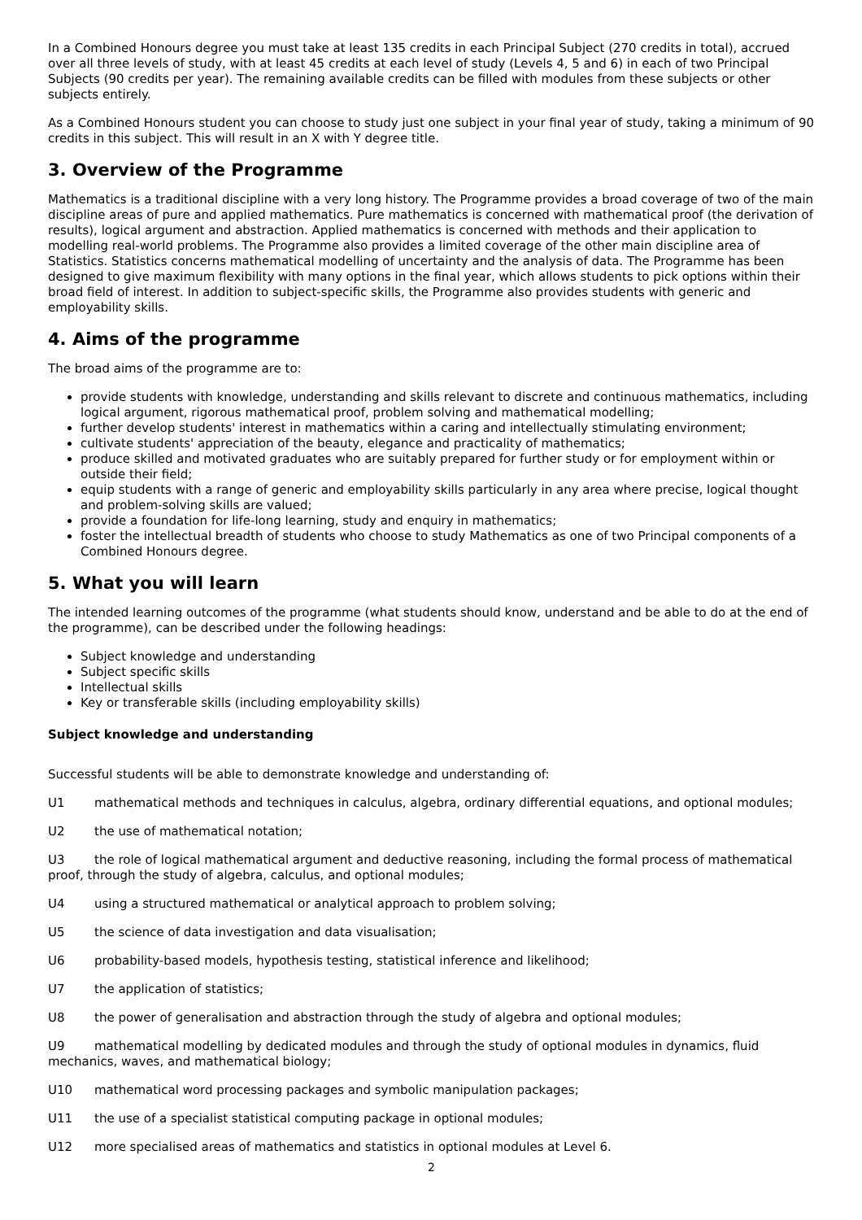In a Combined Honours degree you must take at least 135 credits in each Principal Subject (270 credits in total), accrued over all three levels of study, with at least 45 credits at each level of study (Levels 4, 5 and 6) in each of two Principal Subjects (90 credits per year). The remaining available credits can be filled with modules from these subjects or other subjects entirely.
As a Combined Honours student you can choose to study just one subject in your final year of study, taking a minimum of 90 credits in this subject. This will result in an X with Y degree title.
3. Overview of the Programme
Mathematics is a traditional discipline with a very long history. The Programme provides a broad coverage of two of the main discipline areas of pure and applied mathematics. Pure mathematics is concerned with mathematical proof (the derivation of results), logical argument and abstraction. Applied mathematics is concerned with methods and their application to modelling real-world problems. The Programme also provides a limited coverage of the other main discipline area of Statistics. Statistics concerns mathematical modelling of uncertainty and the analysis of data. The Programme has been designed to give maximum flexibility with many options in the final year, which allows students to pick options within their broad field of interest. In addition to subject-specific skills, the Programme also provides students with generic and employability skills.
4. Aims of the programme
The broad aims of the programme are to:
provide students with knowledge, understanding and skills relevant to discrete and continuous mathematics, including logical argument, rigorous mathematical proof, problem solving and mathematical modelling;
further develop students' interest in mathematics within a caring and intellectually stimulating environment;
cultivate students' appreciation of the beauty, elegance and practicality of mathematics;
produce skilled and motivated graduates who are suitably prepared for further study or for employment within or outside their field;
equip students with a range of generic and employability skills particularly in any area where precise, logical thought and problem-solving skills are valued;
provide a foundation for life-long learning, study and enquiry in mathematics;
foster the intellectual breadth of students who choose to study Mathematics as one of two Principal components of a Combined Honours degree.
5. What you will learn
The intended learning outcomes of the programme (what students should know, understand and be able to do at the end of the programme), can be described under the following headings:
Subject knowledge and understanding
Subject specific skills
Intellectual skills
Key or transferable skills (including employability skills)
Subject knowledge and understanding
Successful students will be able to demonstrate knowledge and understanding of:
U1 mathematical methods and techniques in calculus, algebra, ordinary differential equations, and optional modules;
U2 the use of mathematical notation;
U3 the role of logical mathematical argument and deductive reasoning, including the formal process of mathematical proof, through the study of algebra, calculus, and optional modules;
U4 using a structured mathematical or analytical approach to problem solving;
U5 the science of data investigation and data visualisation;
U6 probability-based models, hypothesis testing, statistical inference and likelihood;
U7 the application of statistics;
U8 the power of generalisation and abstraction through the study of algebra and optional modules;
U9 mathematical modelling by dedicated modules and through the study of optional modules in dynamics, fluid mechanics, waves, and mathematical biology;
U10 mathematical word processing packages and symbolic manipulation packages;
U11 the use of a specialist statistical computing package in optional modules;
U12 more specialised areas of mathematics and statistics in optional modules at Level 6.
2